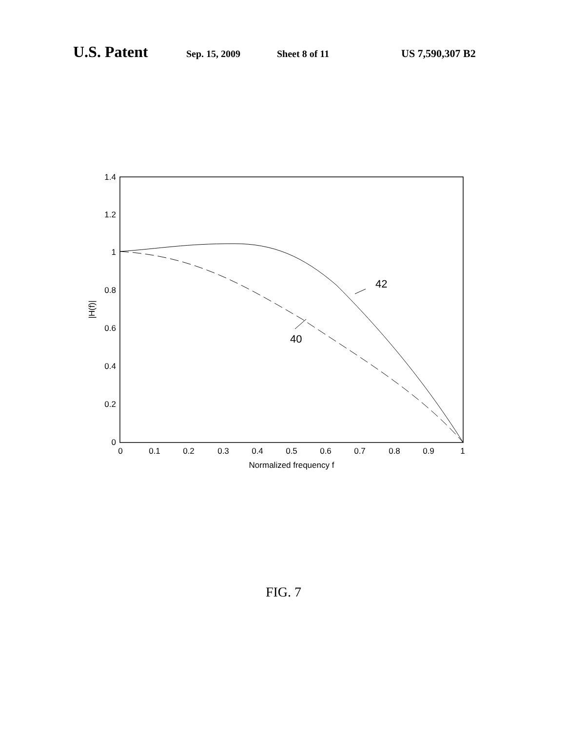U.S. Patent Sep. 15, 2009 Sheet 8 of 11 US 7,590,307 B2
1.4
1.2
1
0.8
0.6
0.4
0.2
0
0
0.1
0.2
0.3
0.4
0.5
0.6
0.7
0.8
0.9
1
Normalized frequency f
|H(f)|
42
40
FIG. 7